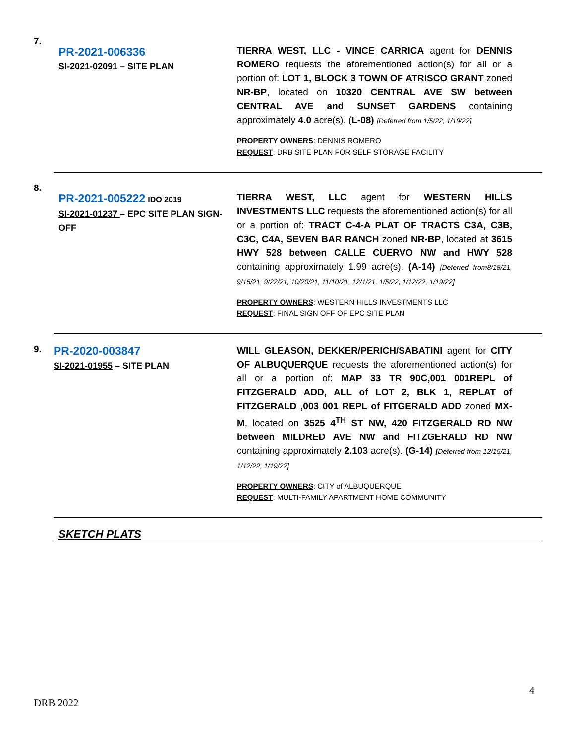7.
PR-2021-006336
SI-2021-02091 – SITE PLAN
TIERRA WEST, LLC - VINCE CARRICA agent for DENNIS ROMERO requests the aforementioned action(s) for all or a portion of: LOT 1, BLOCK 3 TOWN OF ATRISCO GRANT zoned NR-BP, located on 10320 CENTRAL AVE SW between CENTRAL AVE and SUNSET GARDENS containing approximately 4.0 acre(s). (L-08) [Deferred from 1/5/22, 1/19/22]
PROPERTY OWNERS: DENNIS ROMERO
REQUEST: DRB SITE PLAN FOR SELF STORAGE FACILITY
8.
PR-2021-005222 IDO 2019
SI-2021-01237 – EPC SITE PLAN SIGN-OFF
TIERRA WEST, LLC agent for WESTERN HILLS INVESTMENTS LLC requests the aforementioned action(s) for all or a portion of: TRACT C-4-A PLAT OF TRACTS C3A, C3B, C3C, C4A, SEVEN BAR RANCH zoned NR-BP, located at 3615 HWY 528 between CALLE CUERVO NW and HWY 528 containing approximately 1.99 acre(s). (A-14) [Deferred from8/18/21, 9/15/21, 9/22/21, 10/20/21, 11/10/21, 12/1/21, 1/5/22, 1/12/22, 1/19/22]
PROPERTY OWNERS: WESTERN HILLS INVESTMENTS LLC
REQUEST: FINAL SIGN OFF OF EPC SITE PLAN
9.
PR-2020-003847
SI-2021-01955 – SITE PLAN
WILL GLEASON, DEKKER/PERICH/SABATINI agent for CITY OF ALBUQUERQUE requests the aforementioned action(s) for all or a portion of: MAP 33 TR 90C,001 001REPL of FITZGERALD ADD, ALL of LOT 2, BLK 1, REPLAT of FITZGERALD ,003 001 REPL of FITGERALD ADD zoned MX-M, located on 3525 4<sup>TH</sup> ST NW, 420 FITZGERALD RD NW between MILDRED AVE NW and FITZGERALD RD NW containing approximately 2.103 acre(s). (G-14) [Deferred from 12/15/21, 1/12/22, 1/19/22]
PROPERTY OWNERS: CITY of ALBUQUERQUE
REQUEST: MULTI-FAMILY APARTMENT HOME COMMUNITY
SKETCH PLATS
4
DRB 2022